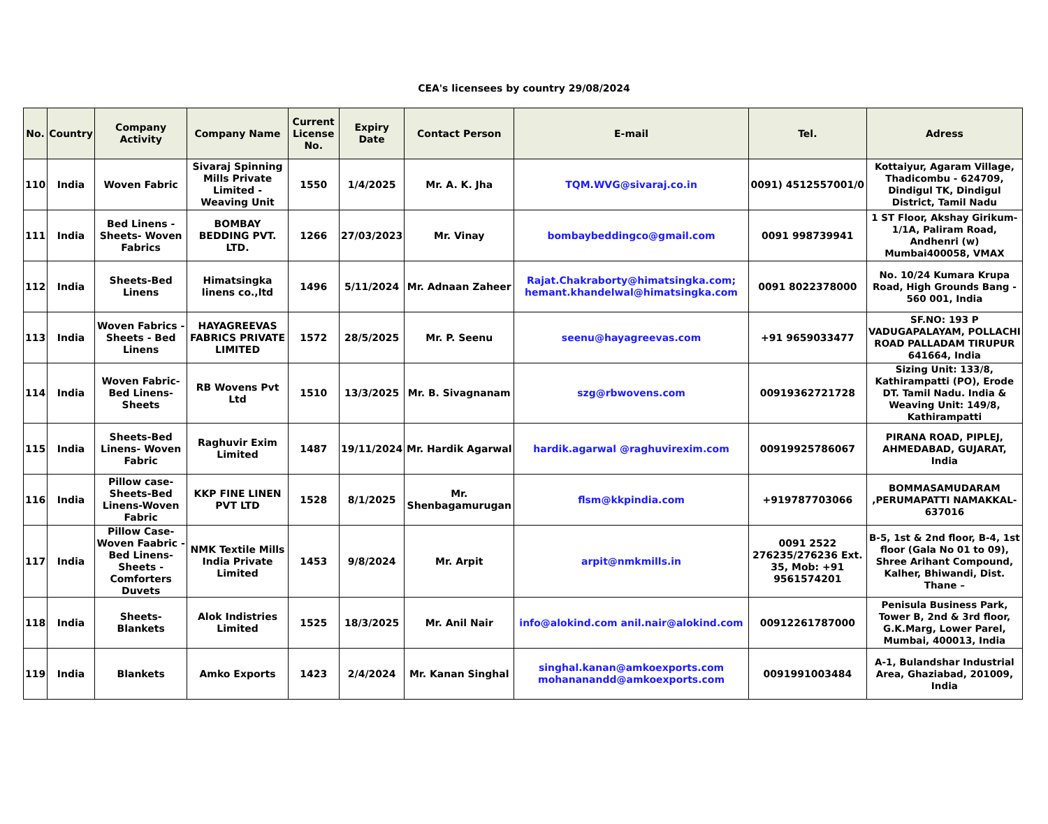CEA's licensees by country 29/08/2024
| No. | Country | Company Activity | Company Name | Current License No. | Expiry Date | Contact Person | E-mail | Tel. | Adress |
| --- | --- | --- | --- | --- | --- | --- | --- | --- | --- |
| 110 | India | Woven Fabric | Sivaraj Spinning Mills Private Limited - Weaving Unit | 1550 | 1/4/2025 | Mr. A. K. Jha | TQM.WVG@sivaraj.co.in | 0091) 4512557001/0 | Kottaiyur, Agaram Village, Thadicombu - 624709, Dindigul TK, Dindigul District, Tamil Nadu |
| 111 | India | Bed Linens - Sheets- Woven Fabrics | BOMBAY BEDDING PVT. LTD. | 1266 | 27/03/2023 | Mr. Vinay | bombaybeddingco@gmail.com | 0091 998739941 | 1 ST Floor, Akshay Girikum-1/1A, Paliram Road, Andhenri (w) Mumbai400058, VMAX |
| 112 | India | Sheets-Bed Linens | Himatsingka linens co.,ltd | 1496 | 5/11/2024 | Mr. Adnaan Zaheer | Rajat.Chakraborty@himatsingka.com; hemant.khandelwal@himatsingka.com | 0091 8022378000 | No. 10/24 Kumara Krupa Road, High Grounds Bang - 560 001, India |
| 113 | India | Woven Fabrics - Sheets - Bed Linens | HAYAGREEVAS FABRICS PRIVATE LIMITED | 1572 | 28/5/2025 | Mr. P. Seenu | seenu@hayagreevas.com | +91 9659033477 | SF.NO: 193 P VADUGAPALAYAM, POLLACHI ROAD PALLADAM TIRUPUR 641664, India |
| 114 | India | Woven Fabric- Bed Linens- Sheets | RB Wovens Pvt Ltd | 1510 | 13/3/2025 | Mr. B. Sivagnanam | szg@rbwovens.com | 00919362721728 | Sizing Unit: 133/8, Kathirampatti (PO), Erode DT. Tamil Nadu. India & Weaving Unit: 149/8, Kathirampatti |
| 115 | India | Sheets-Bed Linens- Woven Fabric | Raghuvir Exim Limited | 1487 | 19/11/2024 | Mr. Hardik Agarwal | hardik.agarwal @raghuvirexim.com | 00919925786067 | PIRANA ROAD, PIPLEJ, AHMEDABAD, GUJARAT, India |
| 116 | India | Pillow case-Sheets-Bed Linens-Woven Fabric | KKP FINE LINEN PVT LTD | 1528 | 8/1/2025 | Mr. Shenbagamurugan | flsm@kkpindia.com | +919787703066 | BOMMASAMUDARAM ,PERUMAPATTI NAMAKKAL-637016 |
| 117 | India | Pillow Case- Woven Faabric - Bed Linens- Sheets - Comforters Duvets | NMK Textile Mills India Private Limited | 1453 | 9/8/2024 | Mr. Arpit | arpit@nmkmills.in | 0091 2522 276235/276236 Ext. 35, Mob: +91 9561574201 | B-5, 1st & 2nd floor, B-4, 1st floor (Gala No 01 to 09), Shree Arihant Compound, Kalher, Bhiwandi, Dist. Thane – |
| 118 | India | Sheets- Blankets | Alok Indistries Limited | 1525 | 18/3/2025 | Mr. Anil Nair | info@alokind.com anil.nair@alokind.com | 00912261787000 | Penisula Business Park, Tower B, 2nd & 3rd floor, G.K.Marg, Lower Parel, Mumbai, 400013, India |
| 119 | India | Blankets | Amko Exports | 1423 | 2/4/2024 | Mr. Kanan Singhal | singhal.kanan@amkoexports.com mohananandd@amkoexports.com | 0091991003484 | A-1, Bulandshar Industrial Area, Ghaziabad, 201009, India |